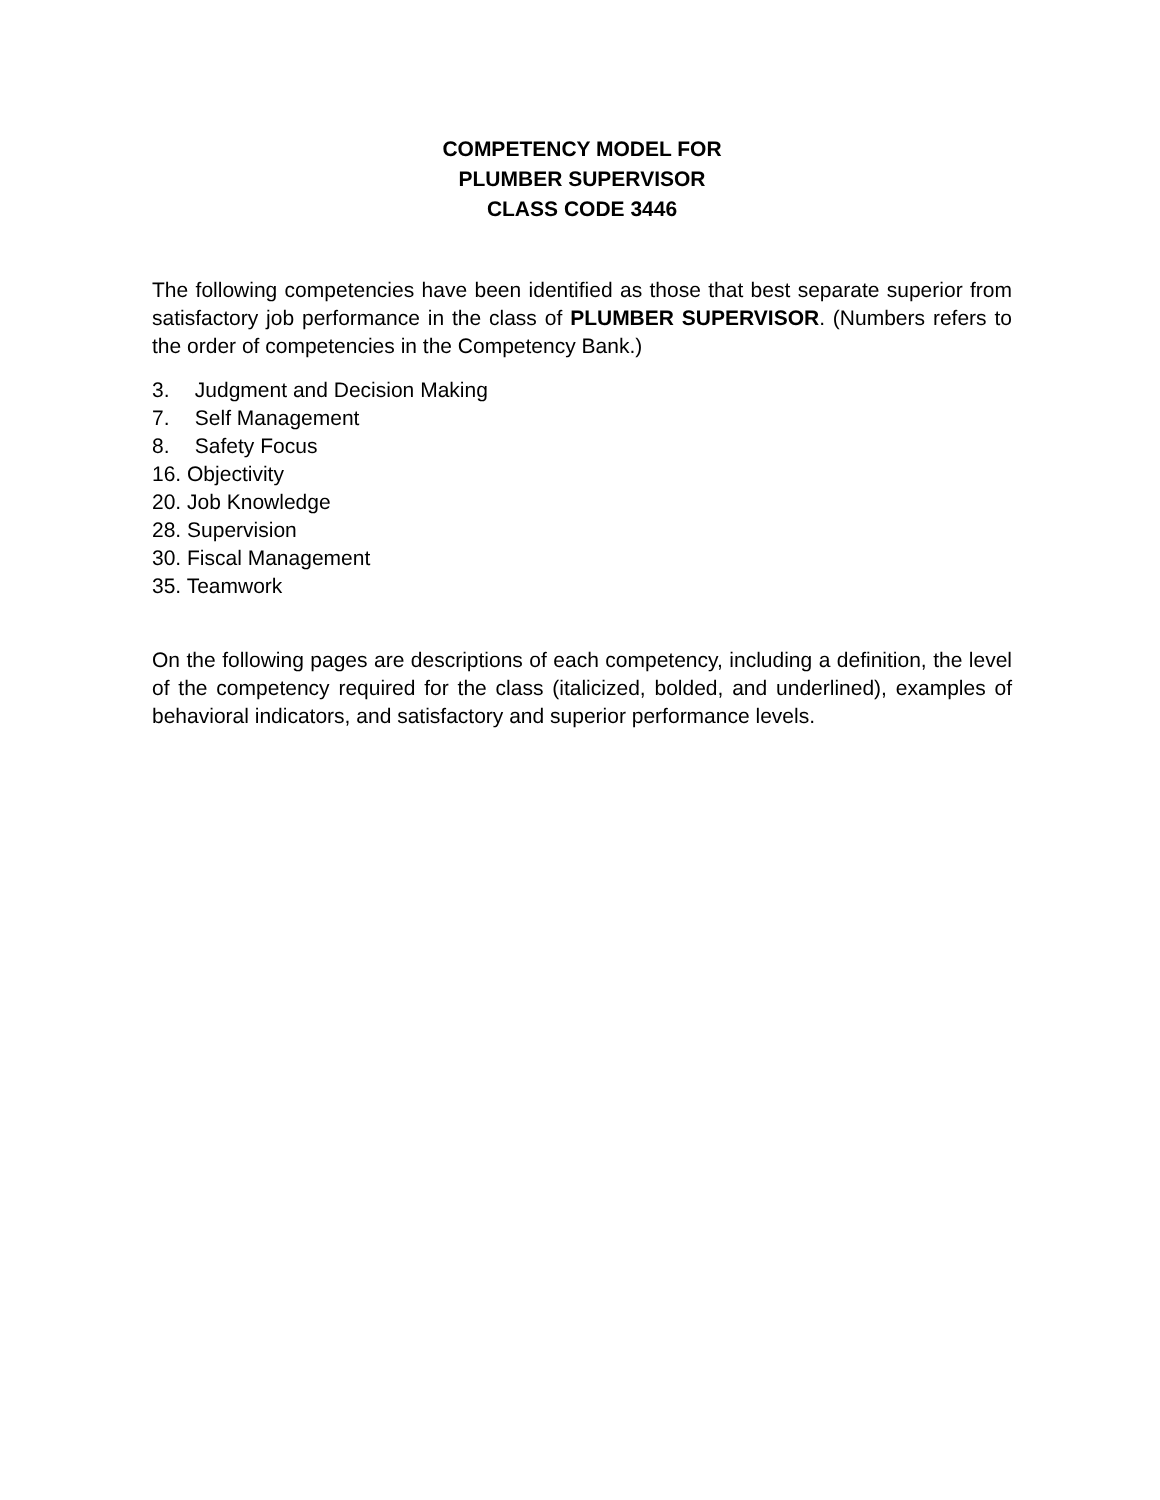COMPETENCY MODEL FOR
PLUMBER SUPERVISOR
CLASS CODE 3446
The following competencies have been identified as those that best separate superior from satisfactory job performance in the class of PLUMBER SUPERVISOR. (Numbers refers to the order of competencies in the Competency Bank.)
3. Judgment and Decision Making
7. Self Management
8. Safety Focus
16. Objectivity
20. Job Knowledge
28. Supervision
30. Fiscal Management
35. Teamwork
On the following pages are descriptions of each competency, including a definition, the level of the competency required for the class (italicized, bolded, and underlined), examples of behavioral indicators, and satisfactory and superior performance levels.